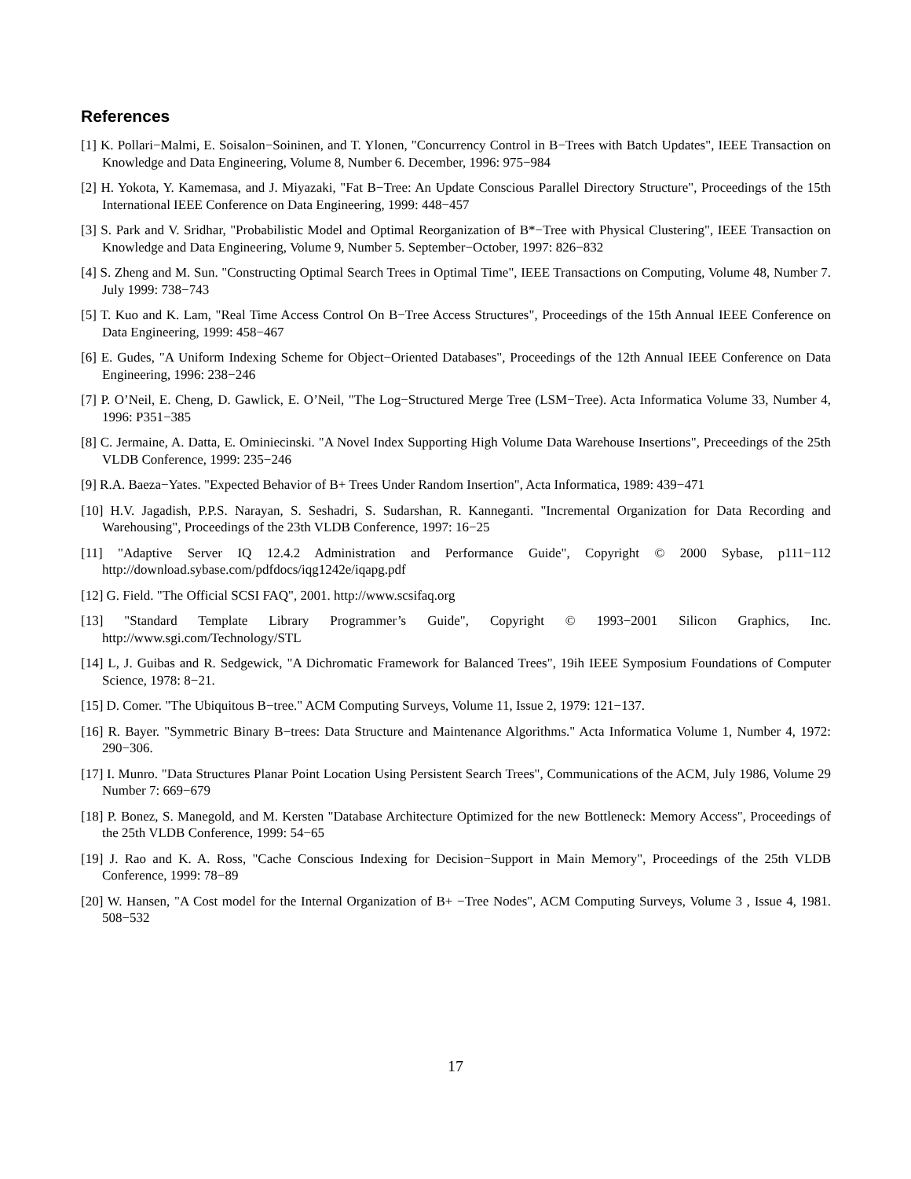References
[1] K. Pollari−Malmi, E. Soisalon−Soininen, and T. Ylonen, "Concurrency Control in B−Trees with Batch Updates", IEEE Transaction on Knowledge and Data Engineering, Volume 8, Number 6. December, 1996: 975−984
[2] H. Yokota, Y. Kamemasa, and J. Miyazaki, "Fat B−Tree: An Update Conscious Parallel Directory Structure", Proceedings of the 15th International IEEE Conference on Data Engineering, 1999: 448−457
[3] S. Park and V. Sridhar, "Probabilistic Model and Optimal Reorganization of B*−Tree with Physical Clustering", IEEE Transaction on Knowledge and Data Engineering, Volume 9, Number 5. September−October, 1997: 826−832
[4] S. Zheng and M. Sun. "Constructing Optimal Search Trees in Optimal Time", IEEE Transactions on Computing, Volume 48, Number 7. July 1999: 738−743
[5] T. Kuo and K. Lam, "Real Time Access Control On B−Tree Access Structures", Proceedings of the 15th Annual IEEE Conference on Data Engineering, 1999: 458−467
[6] E. Gudes, "A Uniform Indexing Scheme for Object−Oriented Databases", Proceedings of the 12th Annual IEEE Conference on Data Engineering, 1996: 238−246
[7] P. O’Neil, E. Cheng, D. Gawlick, E. O’Neil, "The Log−Structured Merge Tree (LSM−Tree). Acta Informatica Volume 33, Number 4, 1996: P351−385
[8] C. Jermaine, A. Datta, E. Ominiecinski. "A Novel Index Supporting High Volume Data Warehouse Insertions", Preceedings of the 25th VLDB Conference, 1999: 235−246
[9] R.A. Baeza−Yates. "Expected Behavior of B+ Trees Under Random Insertion", Acta Informatica, 1989: 439−471
[10] H.V. Jagadish, P.P.S. Narayan, S. Seshadri, S. Sudarshan, R. Kanneganti. "Incremental Organization for Data Recording and Warehousing", Proceedings of the 23th VLDB Conference, 1997: 16−25
[11] "Adaptive Server IQ 12.4.2 Administration and Performance Guide", Copyright © 2000 Sybase, p111−112 http://download.sybase.com/pdfdocs/iqg1242e/iqapg.pdf
[12] G. Field. "The Official SCSI FAQ", 2001. http://www.scsifaq.org
[13] "Standard Template Library Programmer’s Guide", Copyright © 1993−2001 Silicon Graphics, Inc. http://www.sgi.com/Technology/STL
[14] L, J. Guibas and R. Sedgewick, "A Dichromatic Framework for Balanced Trees", 19ih IEEE Symposium Foundations of Computer Science, 1978: 8−21.
[15] D. Comer. "The Ubiquitous B−tree." ACM Computing Surveys, Volume 11, Issue 2, 1979: 121−137.
[16] R. Bayer. "Symmetric Binary B−trees: Data Structure and Maintenance Algorithms." Acta Informatica Volume 1, Number 4, 1972: 290−306.
[17] I. Munro. "Data Structures Planar Point Location Using Persistent Search Trees", Communications of the ACM, July 1986, Volume 29 Number 7: 669−679
[18] P. Bonez, S. Manegold, and M. Kersten "Database Architecture Optimized for the new Bottleneck: Memory Access", Proceedings of the 25th VLDB Conference, 1999: 54−65
[19] J. Rao and K. A. Ross, "Cache Conscious Indexing for Decision−Support in Main Memory", Proceedings of the 25th VLDB Conference, 1999: 78−89
[20] W. Hansen, "A Cost model for the Internal Organization of B+ −Tree Nodes", ACM Computing Surveys, Volume 3 , Issue 4, 1981. 508−532
17